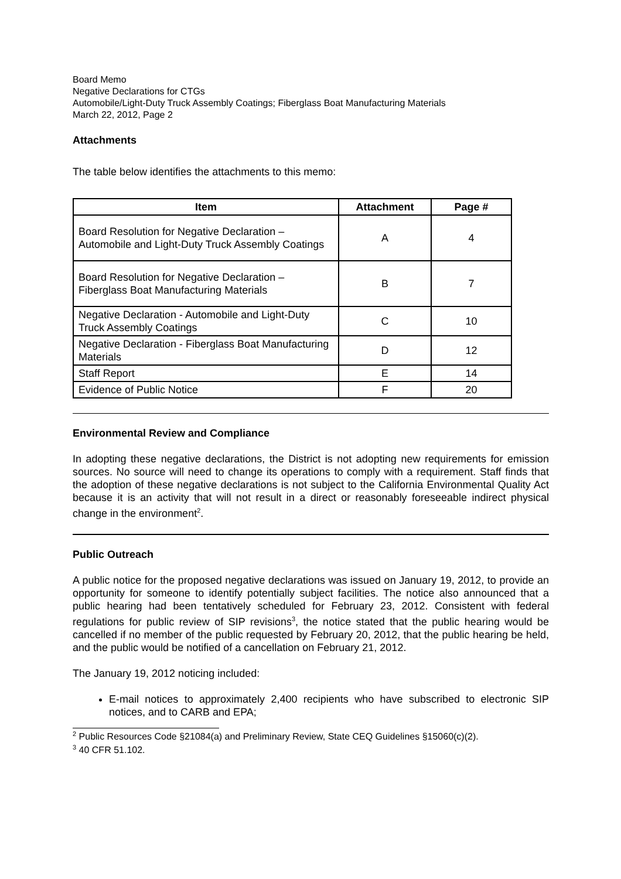Board Memo
Negative Declarations for CTGs
Automobile/Light-Duty Truck Assembly Coatings; Fiberglass Boat Manufacturing Materials
March 22, 2012, Page 2
Attachments
The table below identifies the attachments to this memo:
| Item | Attachment | Page # |
| --- | --- | --- |
| Board Resolution for Negative Declaration – Automobile and Light-Duty Truck Assembly Coatings | A | 4 |
| Board Resolution for Negative Declaration – Fiberglass Boat Manufacturing Materials | B | 7 |
| Negative Declaration - Automobile and Light-Duty Truck Assembly Coatings | C | 10 |
| Negative Declaration - Fiberglass Boat Manufacturing Materials | D | 12 |
| Staff Report | E | 14 |
| Evidence of Public Notice | F | 20 |
Environmental Review and Compliance
In adopting these negative declarations, the District is not adopting new requirements for emission sources. No source will need to change its operations to comply with a requirement. Staff finds that the adoption of these negative declarations is not subject to the California Environmental Quality Act because it is an activity that will not result in a direct or reasonably foreseeable indirect physical change in the environment<sup>2</sup>.
Public Outreach
A public notice for the proposed negative declarations was issued on January 19, 2012, to provide an opportunity for someone to identify potentially subject facilities. The notice also announced that a public hearing had been tentatively scheduled for February 23, 2012. Consistent with federal regulations for public review of SIP revisions<sup>3</sup>, the notice stated that the public hearing would be cancelled if no member of the public requested by February 20, 2012, that the public hearing be held, and the public would be notified of a cancellation on February 21, 2012.
The January 19, 2012 noticing included:
E-mail notices to approximately 2,400 recipients who have subscribed to electronic SIP notices, and to CARB and EPA;
<sup>2</sup> Public Resources Code §21084(a) and Preliminary Review, State CEQ Guidelines §15060(c)(2).
<sup>3</sup> 40 CFR 51.102.